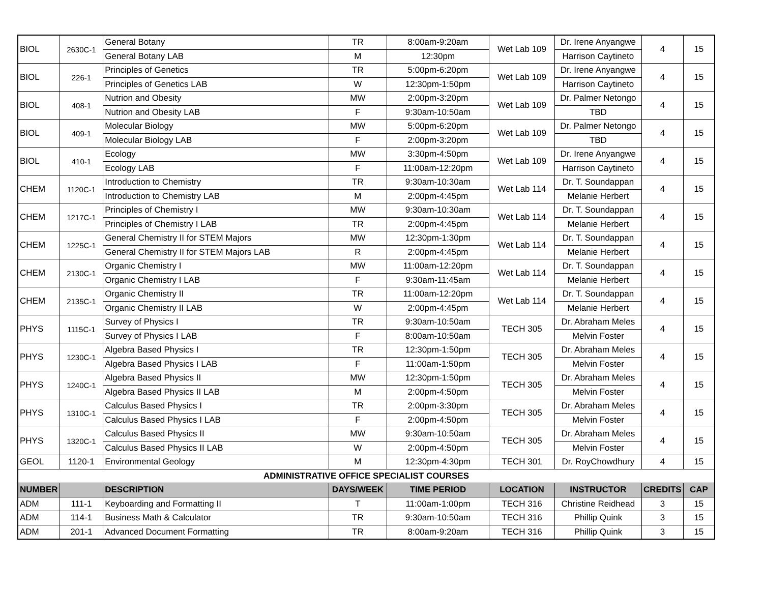| BIOL | 2630C-1 | General Botany | TR | 8:00am-9:20am | Wet Lab 109 | Dr. Irene Anyangwe | 4 | 15 |
| | | General Botany LAB | M | 12:30pm | | Harrison Caytineto | | |
| BIOL | 226-1 | Principles of Genetics | TR | 5:00pm-6:20pm | Wet Lab 109 | Dr. Irene Anyangwe | 4 | 15 |
| | | Principles of Genetics LAB | W | 12:30pm-1:50pm | | Harrison Caytineto | | |
| BIOL | 408-1 | Nutrion and Obesity | MW | 2:00pm-3:20pm | Wet Lab 109 | Dr. Palmer Netongo | 4 | 15 |
| | | Nutrion and Obesity LAB | F | 9:30am-10:50am | | TBD | | |
| BIOL | 409-1 | Molecular Biology | MW | 5:00pm-6:20pm | Wet Lab 109 | Dr. Palmer Netongo | 4 | 15 |
| | | Molecular Biology LAB | F | 2:00pm-3:20pm | | TBD | | |
| BIOL | 410-1 | Ecology | MW | 3:30pm-4:50pm | Wet Lab 109 | Dr. Irene Anyangwe | 4 | 15 |
| | | Ecology LAB | F | 11:00am-12:20pm | | Harrison Caytineto | | |
| CHEM | 1120C-1 | Introduction to Chemistry | TR | 9:30am-10:30am | Wet Lab 114 | Dr. T. Soundappan | 4 | 15 |
| | | Introduction to Chemistry LAB | M | 2:00pm-4:45pm | | Melanie Herbert | | |
| CHEM | 1217C-1 | Principles of Chemistry I | MW | 9:30am-10:30am | Wet Lab 114 | Dr. T. Soundappan | 4 | 15 |
| | | Principles of Chemistry I LAB | TR | 2:00pm-4:45pm | | Melanie Herbert | | |
| CHEM | 1225C-1 | General Chemistry II for STEM Majors | MW | 12:30pm-1:30pm | Wet Lab 114 | Dr. T. Soundappan | 4 | 15 |
| | | General Chemistry II for STEM Majors LAB | R | 2:00pm-4:45pm | | Melanie Herbert | | |
| CHEM | 2130C-1 | Organic Chemistry I | MW | 11:00am-12:20pm | Wet Lab 114 | Dr. T. Soundappan | 4 | 15 |
| | | Organic Chemistry I LAB | F | 9:30am-11:45am | | Melanie Herbert | | |
| CHEM | 2135C-1 | Organic Chemistry II | TR | 11:00am-12:20pm | Wet Lab 114 | Dr. T. Soundappan | 4 | 15 |
| | | Organic Chemistry II LAB | W | 2:00pm-4:45pm | | Melanie Herbert | | |
| PHYS | 1115C-1 | Survey of Physics I | TR | 9:30am-10:50am | TECH 305 | Dr. Abraham Meles | 4 | 15 |
| | | Survey of Physics I LAB | F | 8:00am-10:50am | | Melvin Foster | | |
| PHYS | 1230C-1 | Algebra Based Physics I | TR | 12:30pm-1:50pm | TECH 305 | Dr. Abraham Meles | 4 | 15 |
| | | Algebra Based Physics I LAB | F | 11:00am-1:50pm | | Melvin Foster | | |
| PHYS | 1240C-1 | Algebra Based Physics II | MW | 12:30pm-1:50pm | TECH 305 | Dr. Abraham Meles | 4 | 15 |
| | | Algebra Based Physics II LAB | M | 2:00pm-4:50pm | | Melvin Foster | | |
| PHYS | 1310C-1 | Calculus Based Physics I | TR | 2:00pm-3:30pm | TECH 305 | Dr. Abraham Meles | 4 | 15 |
| | | Calculus Based Physics I LAB | F | 2:00pm-4:50pm | | Melvin Foster | | |
| PHYS | 1320C-1 | Calculus Based Physics II | MW | 9:30am-10:50am | TECH 305 | Dr. Abraham Meles | 4 | 15 |
| | | Calculus Based Physics II LAB | W | 2:00pm-4:50pm | | Melvin Foster | | |
| GEOL | 1120-1 | Environmental Geology | M | 12:30pm-4:30pm | TECH 301 | Dr. RoyChowdhury | 4 | 15 |
| ADMINISTRATIVE OFFICE SPECIALIST COURSES | | | | | | | | |
| NUMBER | | DESCRIPTION | DAYS/WEEK | TIME PERIOD | LOCATION | INSTRUCTOR | CREDITS | CAP |
| ADM | 111-1 | Keyboarding and Formatting II | T | 11:00am-1:00pm | TECH 316 | Christine Reidhead | 3 | 15 |
| ADM | 114-1 | Business Math & Calculator | TR | 9:30am-10:50am | TECH 316 | Phillip Quink | 3 | 15 |
| ADM | 201-1 | Advanced Document Formatting | TR | 8:00am-9:20am | TECH 316 | Phillip Quink | 3 | 15 |